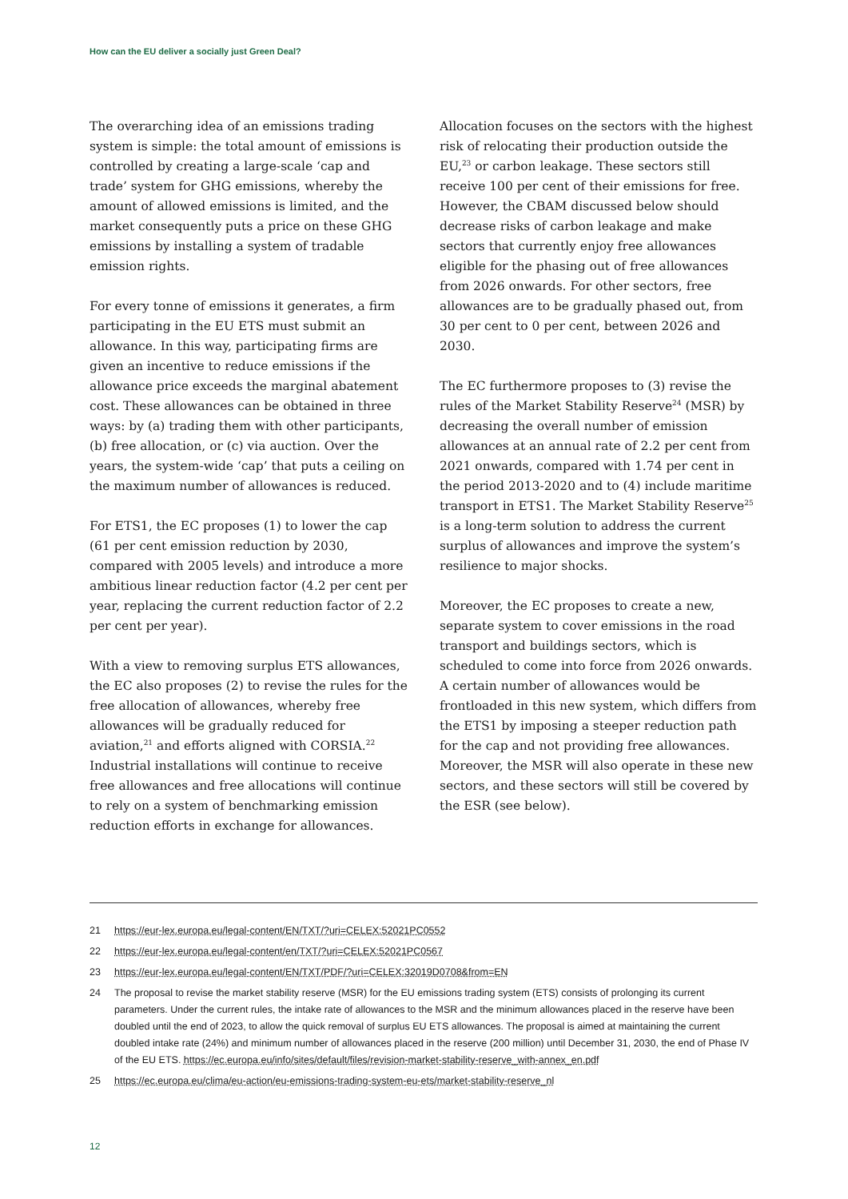How can the EU deliver a socially just Green Deal?
The overarching idea of an emissions trading system is simple: the total amount of emissions is controlled by creating a large-scale ‘cap and trade’ system for GHG emissions, whereby the amount of allowed emissions is limited, and the market consequently puts a price on these GHG emissions by installing a system of tradable emission rights.
For every tonne of emissions it generates, a firm participating in the EU ETS must submit an allowance. In this way, participating firms are given an incentive to reduce emissions if the allowance price exceeds the marginal abatement cost. These allowances can be obtained in three ways: by (a) trading them with other participants, (b) free allocation, or (c) via auction. Over the years, the system-wide ‘cap’ that puts a ceiling on the maximum number of allowances is reduced.
For ETS1, the EC proposes (1) to lower the cap (61 per cent emission reduction by 2030, compared with 2005 levels) and introduce a more ambitious linear reduction factor (4.2 per cent per year, replacing the current reduction factor of 2.2 per cent per year).
With a view to removing surplus ETS allowances, the EC also proposes (2) to revise the rules for the free allocation of allowances, whereby free allowances will be gradually reduced for aviation,<sup>21</sup> and efforts aligned with CORSIA.<sup>22</sup> Industrial installations will continue to receive free allowances and free allocations will continue to rely on a system of benchmarking emission reduction efforts in exchange for allowances.
Allocation focuses on the sectors with the highest risk of relocating their production outside the EU,<sup>23</sup> or carbon leakage. These sectors still receive 100 per cent of their emissions for free. However, the CBAM discussed below should decrease risks of carbon leakage and make sectors that currently enjoy free allowances eligible for the phasing out of free allowances from 2026 onwards. For other sectors, free allowances are to be gradually phased out, from 30 per cent to 0 per cent, between 2026 and 2030.
The EC furthermore proposes to (3) revise the rules of the Market Stability Reserve<sup>24</sup> (MSR) by decreasing the overall number of emission allowances at an annual rate of 2.2 per cent from 2021 onwards, compared with 1.74 per cent in the period 2013-2020 and to (4) include maritime transport in ETS1. The Market Stability Reserve<sup>25</sup> is a long-term solution to address the current surplus of allowances and improve the system’s resilience to major shocks.
Moreover, the EC proposes to create a new, separate system to cover emissions in the road transport and buildings sectors, which is scheduled to come into force from 2026 onwards. A certain number of allowances would be frontloaded in this new system, which differs from the ETS1 by imposing a steeper reduction path for the cap and not providing free allowances. Moreover, the MSR will also operate in these new sectors, and these sectors will still be covered by the ESR (see below).
21 https://eur-lex.europa.eu/legal-content/EN/TXT/?uri=CELEX:52021PC0552
22 https://eur-lex.europa.eu/legal-content/en/TXT/?uri=CELEX:52021PC0567
23 https://eur-lex.europa.eu/legal-content/EN/TXT/PDF/?uri=CELEX:32019D0708&from=EN
24 The proposal to revise the market stability reserve (MSR) for the EU emissions trading system (ETS) consists of prolonging its current parameters. Under the current rules, the intake rate of allowances to the MSR and the minimum allowances placed in the reserve have been doubled until the end of 2023, to allow the quick removal of surplus EU ETS allowances. The proposal is aimed at maintaining the current doubled intake rate (24%) and minimum number of allowances placed in the reserve (200 million) until December 31, 2030, the end of Phase IV of the EU ETS. https://ec.europa.eu/info/sites/default/files/revision-market-stability-reserve_with-annex_en.pdf
25 https://ec.europa.eu/clima/eu-action/eu-emissions-trading-system-eu-ets/market-stability-reserve_nl
12